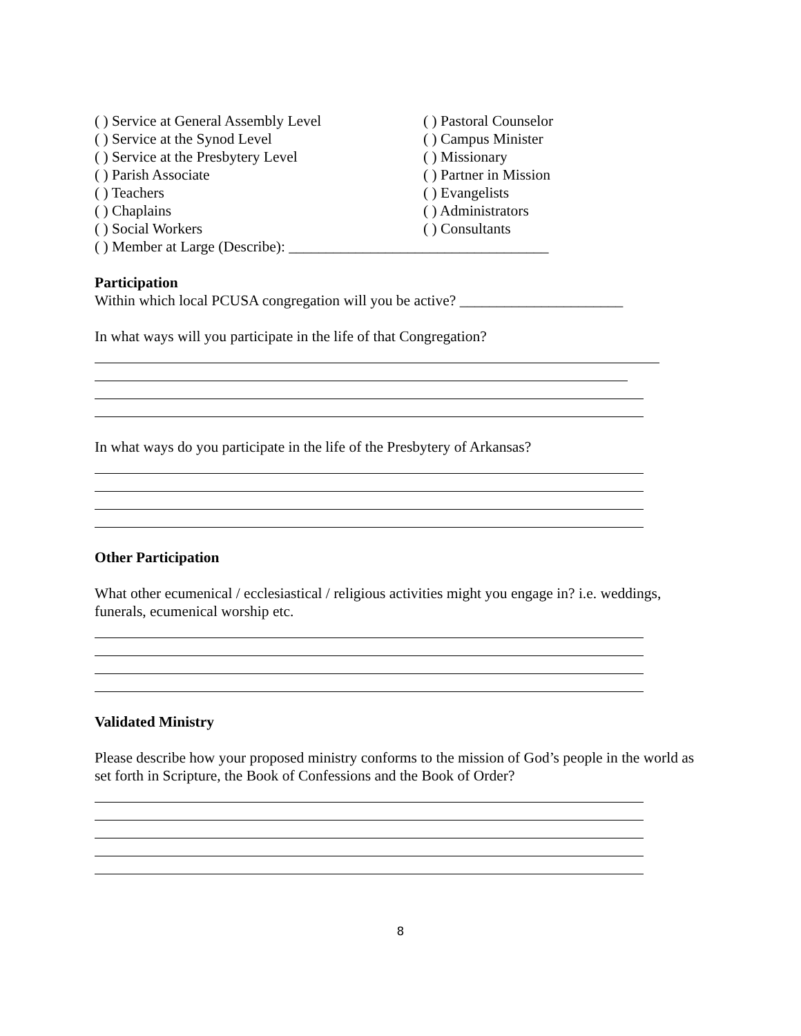( ) Service at General Assembly Level
( ) Service at the Synod Level
( ) Service at the Presbytery Level
( ) Parish Associate
( ) Teachers
( ) Chaplains
( ) Social Workers
( ) Pastoral Counselor
( ) Campus Minister
( ) Missionary
( ) Partner in Mission
( ) Evangelists
( ) Administrators
( ) Consultants
( ) Member at Large (Describe): ___________________________________
Participation
Within which local PCUSA congregation will you be active? ______________________
In what ways will you participate in the life of that Congregation?
In what ways do you participate in the life of the Presbytery of Arkansas?
Other Participation
What other ecumenical / ecclesiastical / religious activities might you engage in? i.e. weddings, funerals, ecumenical worship etc.
Validated Ministry
Please describe how your proposed ministry conforms to the mission of God’s people in the world as set forth in Scripture, the Book of Confessions and the Book of Order?
8